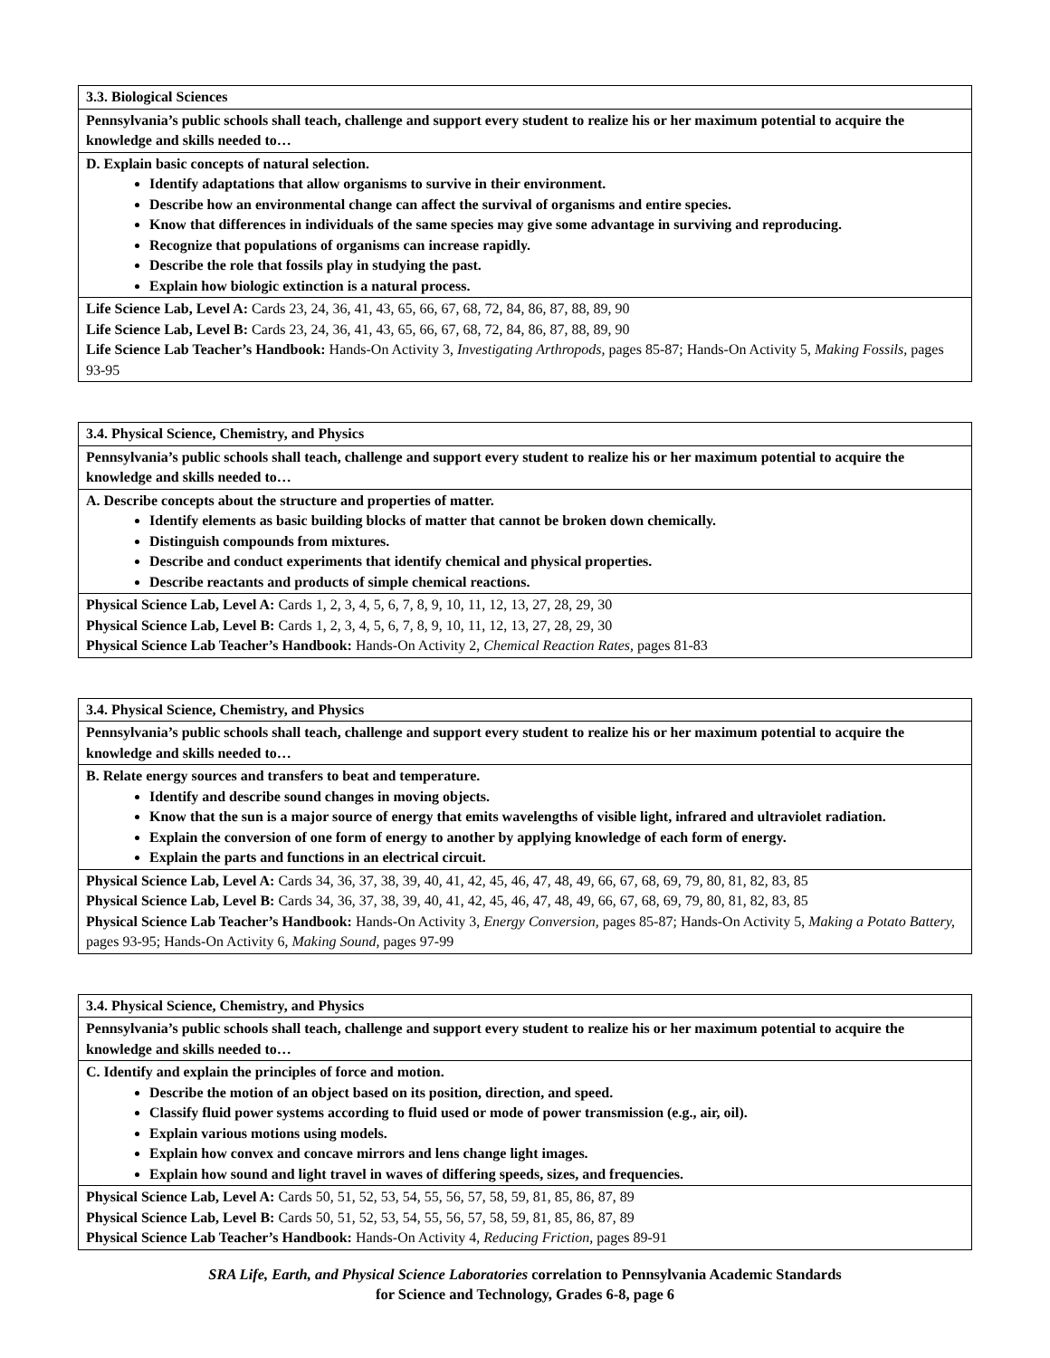| 3.3. Biological Sciences |
| Pennsylvania’s public schools shall teach, challenge and support every student to realize his or her maximum potential to acquire the knowledge and skills needed to… |
| D. Explain basic concepts of natural selection. Identify adaptations that allow organisms to survive in their environment. Describe how an environmental change can affect the survival of organisms and entire species. Know that differences in individuals of the same species may give some advantage in surviving and reproducing. Recognize that populations of organisms can increase rapidly. Describe the role that fossils play in studying the past. Explain how biologic extinction is a natural process. |
| Life Science Lab, Level A: Cards 23, 24, 36, 41, 43, 65, 66, 67, 68, 72, 84, 86, 87, 88, 89, 90 Life Science Lab, Level B: Cards 23, 24, 36, 41, 43, 65, 66, 67, 68, 72, 84, 86, 87, 88, 89, 90 Life Science Lab Teacher’s Handbook: Hands-On Activity 3, Investigating Arthropods, pages 85-87; Hands-On Activity 5, Making Fossils, pages 93-95 |
| 3.4. Physical Science, Chemistry, and Physics |
| Pennsylvania’s public schools shall teach, challenge and support every student to realize his or her maximum potential to acquire the knowledge and skills needed to… |
| A. Describe concepts about the structure and properties of matter. Identify elements as basic building blocks of matter that cannot be broken down chemically. Distinguish compounds from mixtures. Describe and conduct experiments that identify chemical and physical properties. Describe reactants and products of simple chemical reactions. |
| Physical Science Lab, Level A: Cards 1, 2, 3, 4, 5, 6, 7, 8, 9, 10, 11, 12, 13, 27, 28, 29, 30 Physical Science Lab, Level B: Cards 1, 2, 3, 4, 5, 6, 7, 8, 9, 10, 11, 12, 13, 27, 28, 29, 30 Physical Science Lab Teacher’s Handbook: Hands-On Activity 2, Chemical Reaction Rates, pages 81-83 |
| 3.4. Physical Science, Chemistry, and Physics |
| Pennsylvania’s public schools shall teach, challenge and support every student to realize his or her maximum potential to acquire the knowledge and skills needed to… |
| B. Relate energy sources and transfers to beat and temperature. Identify and describe sound changes in moving objects. Know that the sun is a major source of energy that emits wavelengths of visible light, infrared and ultraviolet radiation. Explain the conversion of one form of energy to another by applying knowledge of each form of energy. Explain the parts and functions in an electrical circuit. |
| Physical Science Lab, Level A: Cards 34, 36, 37, 38, 39, 40, 41, 42, 45, 46, 47, 48, 49, 66, 67, 68, 69, 79, 80, 81, 82, 83, 85 Physical Science Lab, Level B: Cards 34, 36, 37, 38, 39, 40, 41, 42, 45, 46, 47, 48, 49, 66, 67, 68, 69, 79, 80, 81, 82, 83, 85 Physical Science Lab Teacher’s Handbook: Hands-On Activity 3, Energy Conversion, pages 85-87; Hands-On Activity 5, Making a Potato Battery, pages 93-95; Hands-On Activity 6, Making Sound, pages 97-99 |
| 3.4. Physical Science, Chemistry, and Physics |
| Pennsylvania’s public schools shall teach, challenge and support every student to realize his or her maximum potential to acquire the knowledge and skills needed to… |
| C. Identify and explain the principles of force and motion. Describe the motion of an object based on its position, direction, and speed. Classify fluid power systems according to fluid used or mode of power transmission (e.g., air, oil). Explain various motions using models. Explain how convex and concave mirrors and lens change light images. Explain how sound and light travel in waves of differing speeds, sizes, and frequencies. |
| Physical Science Lab, Level A: Cards 50, 51, 52, 53, 54, 55, 56, 57, 58, 59, 81, 85, 86, 87, 89 Physical Science Lab, Level B: Cards 50, 51, 52, 53, 54, 55, 56, 57, 58, 59, 81, 85, 86, 87, 89 Physical Science Lab Teacher’s Handbook: Hands-On Activity 4, Reducing Friction, pages 89-91 |
SRA Life, Earth, and Physical Science Laboratories correlation to Pennsylvania Academic Standards
for Science and Technology, Grades 6-8, page 6